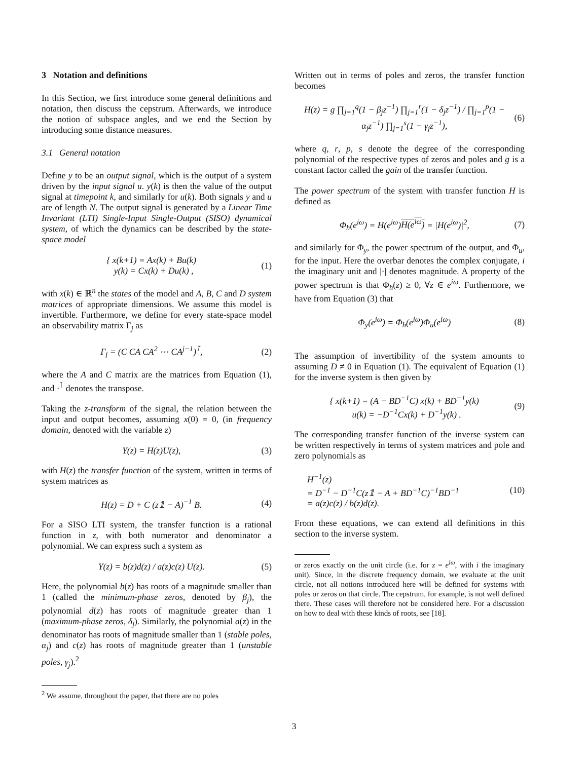3 Notation and definitions
In this Section, we first introduce some general definitions and notation, then discuss the cepstrum. Afterwards, we introduce the notion of subspace angles, and we end the Section by introducing some distance measures.
3.1 General notation
Define y to be an output signal, which is the output of a system driven by the input signal u. y(k) is then the value of the output signal at timepoint k, and similarly for u(k). Both signals y and u are of length N. The output signal is generated by a Linear Time Invariant (LTI) Single-Input Single-Output (SISO) dynamical system, of which the dynamics can be described by the state-space model
{ x(k+1) = Ax(k) + Bu(k)
y(k) = Cx(k) + Du(k) , (1)
with x(k) ∈ ℝ<sup>n</sup> the states of the model and A, B, C and D system matrices of appropriate dimensions. We assume this model is invertible. Furthermore, we define for every state-space model an observability matrix Γ<sub>j</sub> as
Γ<sub>j</sub> = (C CA CA<sup>2</sup> ⋯ CA<sup>j−1</sup>)<sup>⊺</sup>, (2)
where the A and C matrix are the matrices from Equation (1), and ·<sup>⊺</sup> denotes the transpose.
Taking the z-transform of the signal, the relation between the input and output becomes, assuming x(0) = 0, (in frequency domain, denoted with the variable z)
Y(z) = H(z)U(z), (3)
with H(z) the transfer function of the system, written in terms of system matrices as
H(z) = D + C (z𝟙 − A)<sup>−1</sup> B. (4)
For a SISO LTI system, the transfer function is a rational function in z, with both numerator and denominator a polynomial. We can express such a system as
Y(z) = b(z)d(z) / a(z)c(z) U(z). (5)
Here, the polynomial b(z) has roots of a magnitude smaller than 1 (called the minimum-phase zeros, denoted by β<sub>j</sub>), the polynomial d(z) has roots of magnitude greater than 1 (maximum-phase zeros, δ<sub>j</sub>). Similarly, the polynomial a(z) in the denominator has roots of magnitude smaller than 1 (stable poles, α<sub>j</sub>) and c(z) has roots of magnitude greater than 1 (unstable poles, γ<sub>j</sub>).<sup>2</sup>
<sup>2</sup> We assume, throughout the paper, that there are no poles
Written out in terms of poles and zeros, the transfer function becomes
H(z) = g ∏<sub>j=1</sub><sup>q</sup>(1 − β<sub>j</sub>z<sup>−1</sup>) ∏<sub>j=1</sub><sup>r</sup>(1 − δ<sub>j</sub>z<sup>−1</sup>) / ∏<sub>j=1</sub><sup>p</sup>(1 − α<sub>j</sub>z<sup>−1</sup>) ∏<sub>j=1</sub><sup>s</sup>(1 − γ<sub>j</sub>z<sup>−1</sup>), (6)
where q, r, p, s denote the degree of the corresponding polynomial of the respective types of zeros and poles and g is a constant factor called the gain of the transfer function.
The power spectrum of the system with transfer function H is defined as
Φ<sub>h</sub>(e<sup>iω</sup>) = H(e<sup>iω</sup>)H(e<sup>iω</sup>) = |H(e<sup>iω</sup>)|<sup>2</sup>, (7)
and similarly for Φ<sub>y</sub>, the power spectrum of the output, and Φ<sub>u</sub>, for the input. Here the overbar denotes the complex conjugate, i the imaginary unit and |·| denotes magnitude. A property of the power spectrum is that Φ<sub>h</sub>(z) ≥ 0, ∀z ∈ e<sup>iω</sup>. Furthermore, we have from Equation (3) that
Φ<sub>y</sub>(e<sup>iω</sup>) = Φ<sub>h</sub>(e<sup>iω</sup>)Φ<sub>u</sub>(e<sup>iω</sup>) (8)
The assumption of invertibility of the system amounts to assuming D ≠ 0 in Equation (1). The equivalent of Equation (1) for the inverse system is then given by
{ x(k+1) = (A − BD<sup>−1</sup>C) x(k) + BD<sup>−1</sup>y(k)
u(k) = −D<sup>−1</sup>Cx(k) + D<sup>−1</sup>y(k) . (9)
The corresponding transfer function of the inverse system can be written respectively in terms of system matrices and pole and zero polynomials as
H<sup>−1</sup>(z)
= D<sup>−1</sup> − D<sup>−1</sup>C(z𝟙 − A + BD<sup>−1</sup>C)<sup>−1</sup>BD<sup>−1</sup>
= a(z)c(z) / b(z)d(z). (10)
From these equations, we can extend all definitions in this section to the inverse system.
or zeros exactly on the unit circle (i.e. for z = e<sup>iω</sup>, with i the imaginary unit). Since, in the discrete frequency domain, we evaluate at the unit circle, not all notions introduced here will be defined for systems with poles or zeros on that circle. The cepstrum, for example, is not well defined there. These cases will therefore not be considered here. For a discussion on how to deal with these kinds of roots, see [18].
3